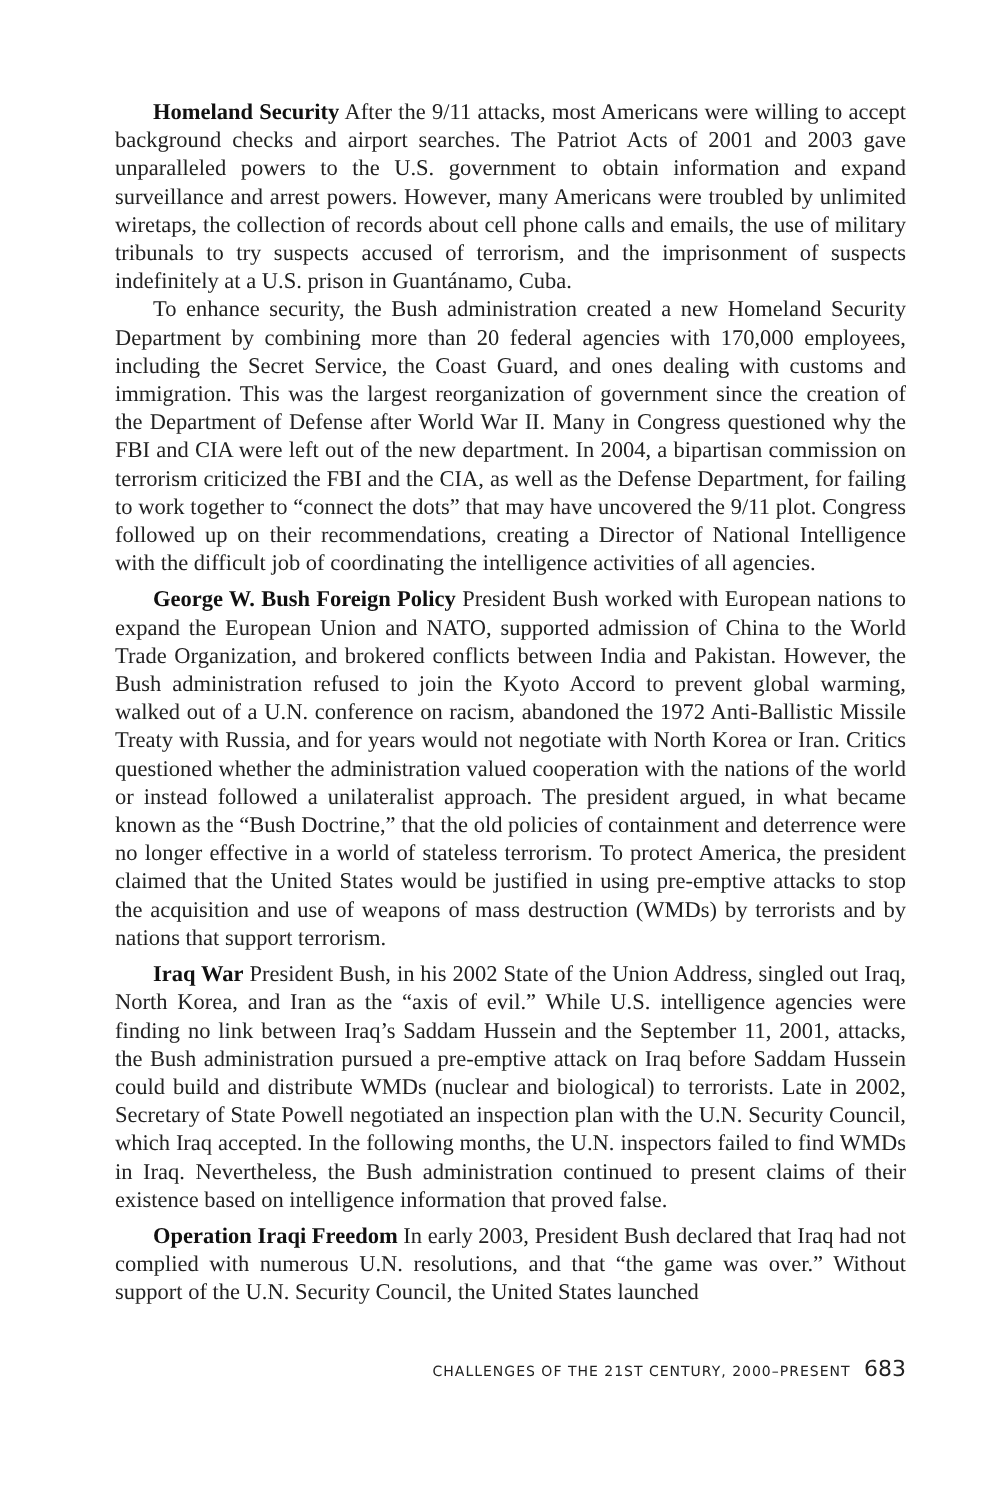Homeland Security After the 9/11 attacks, most Americans were willing to accept background checks and airport searches. The Patriot Acts of 2001 and 2003 gave unparalleled powers to the U.S. government to obtain information and expand surveillance and arrest powers. However, many Americans were troubled by unlimited wiretaps, the collection of records about cell phone calls and emails, the use of military tribunals to try suspects accused of terrorism, and the imprisonment of suspects indefinitely at a U.S. prison in Guantánamo, Cuba.
To enhance security, the Bush administration created a new Homeland Security Department by combining more than 20 federal agencies with 170,000 employees, including the Secret Service, the Coast Guard, and ones dealing with customs and immigration. This was the largest reorganization of government since the creation of the Department of Defense after World War II. Many in Congress questioned why the FBI and CIA were left out of the new department. In 2004, a bipartisan commission on terrorism criticized the FBI and the CIA, as well as the Defense Department, for failing to work together to “connect the dots” that may have uncovered the 9/11 plot. Congress followed up on their recommendations, creating a Director of National Intelligence with the difficult job of coordinating the intelligence activities of all agencies.
George W. Bush Foreign Policy President Bush worked with European nations to expand the European Union and NATO, supported admission of China to the World Trade Organization, and brokered conflicts between India and Pakistan. However, the Bush administration refused to join the Kyoto Accord to prevent global warming, walked out of a U.N. conference on racism, abandoned the 1972 Anti-Ballistic Missile Treaty with Russia, and for years would not negotiate with North Korea or Iran. Critics questioned whether the administration valued cooperation with the nations of the world or instead followed a unilateralist approach. The president argued, in what became known as the “Bush Doctrine,” that the old policies of containment and deterrence were no longer effective in a world of stateless terrorism. To protect America, the president claimed that the United States would be justified in using pre-emptive attacks to stop the acquisition and use of weapons of mass destruction (WMDs) by terrorists and by nations that support terrorism.
Iraq War President Bush, in his 2002 State of the Union Address, singled out Iraq, North Korea, and Iran as the “axis of evil.” While U.S. intelligence agencies were finding no link between Iraq’s Saddam Hussein and the September 11, 2001, attacks, the Bush administration pursued a pre-emptive attack on Iraq before Saddam Hussein could build and distribute WMDs (nuclear and biological) to terrorists. Late in 2002, Secretary of State Powell negotiated an inspection plan with the U.N. Security Council, which Iraq accepted. In the following months, the U.N. inspectors failed to find WMDs in Iraq. Nevertheless, the Bush administration continued to present claims of their existence based on intelligence information that proved false.
Operation Iraqi Freedom In early 2003, President Bush declared that Iraq had not complied with numerous U.N. resolutions, and that “the game was over.” Without support of the U.N. Security Council, the United States launched
CHALLENGES OF THE 21ST CENTURY, 2000–PRESENT 683